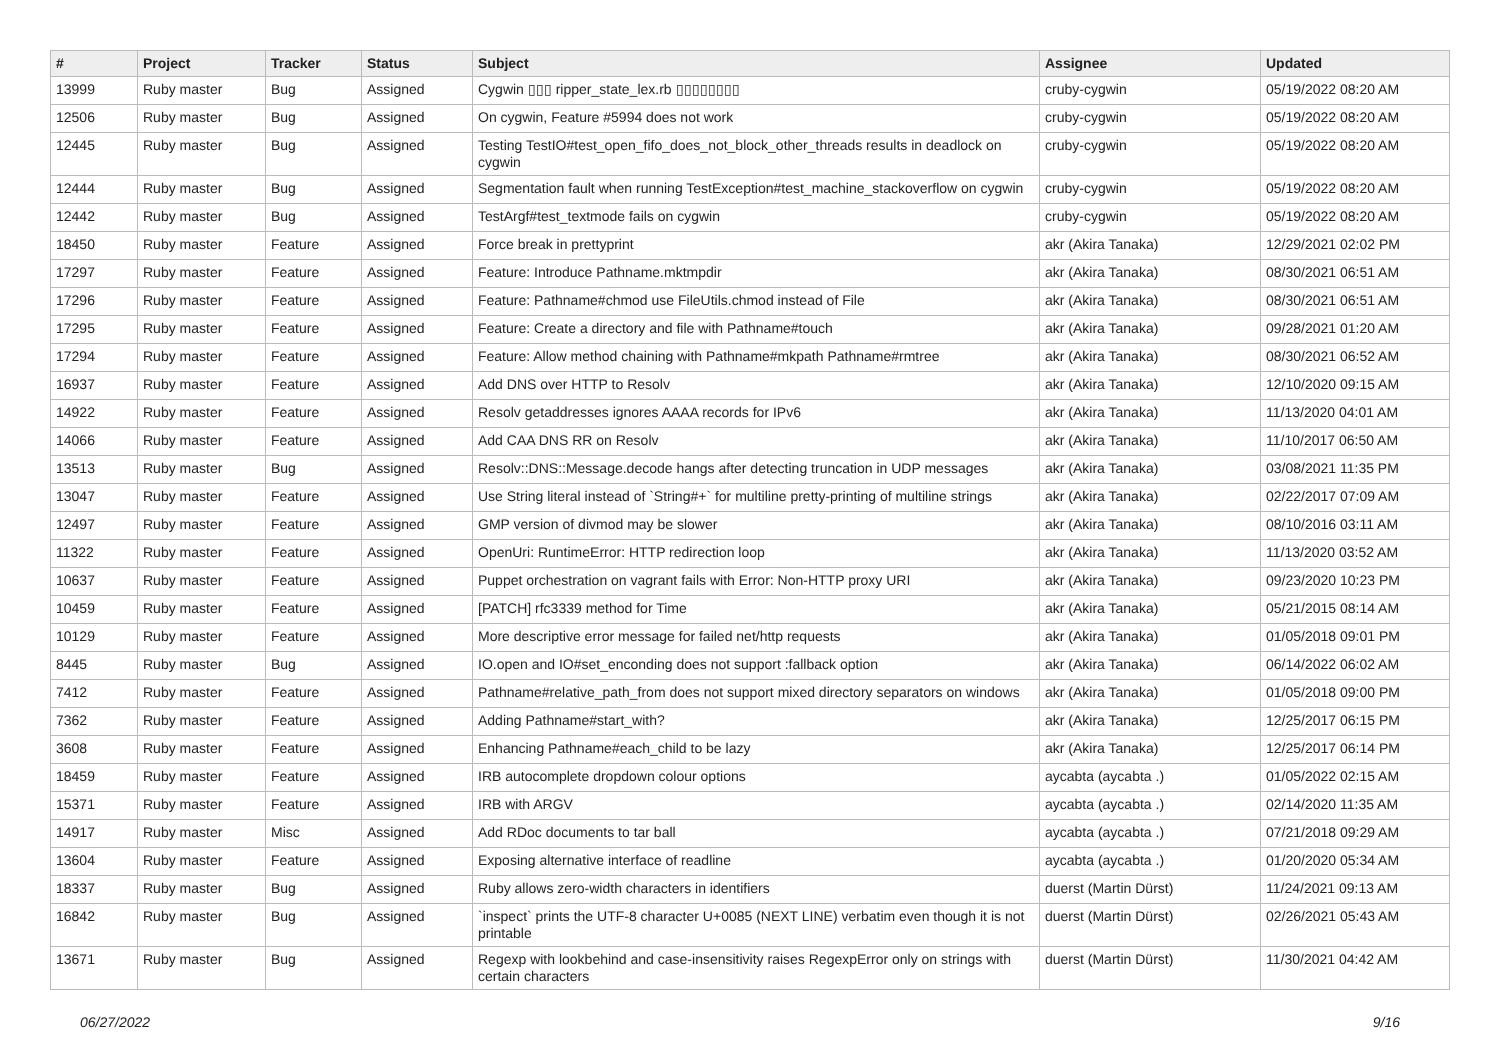| # | Project | Tracker | Status | Subject | Assignee | Updated |
| --- | --- | --- | --- | --- | --- | --- |
| 13999 | Ruby master | Bug | Assigned | Cygwin ▯▯▯ ripper_state_lex.rb ▯▯▯▯▯▯▯▯ | cruby-cygwin | 05/19/2022 08:20 AM |
| 12506 | Ruby master | Bug | Assigned | On cygwin, Feature #5994 does not work | cruby-cygwin | 05/19/2022 08:20 AM |
| 12445 | Ruby master | Bug | Assigned | Testing TestIO#test_open_fifo_does_not_block_other_threads results in deadlock on cygwin | cruby-cygwin | 05/19/2022 08:20 AM |
| 12444 | Ruby master | Bug | Assigned | Segmentation fault when running TestException#test_machine_stackoverflow on cygwin | cruby-cygwin | 05/19/2022 08:20 AM |
| 12442 | Ruby master | Bug | Assigned | TestArgf#test_textmode fails on cygwin | cruby-cygwin | 05/19/2022 08:20 AM |
| 18450 | Ruby master | Feature | Assigned | Force break in prettyprint | akr (Akira Tanaka) | 12/29/2021 02:02 PM |
| 17297 | Ruby master | Feature | Assigned | Feature: Introduce Pathname.mktmpdir | akr (Akira Tanaka) | 08/30/2021 06:51 AM |
| 17296 | Ruby master | Feature | Assigned | Feature: Pathname#chmod use FileUtils.chmod instead of File | akr (Akira Tanaka) | 08/30/2021 06:51 AM |
| 17295 | Ruby master | Feature | Assigned | Feature: Create a directory and file with Pathname#touch | akr (Akira Tanaka) | 09/28/2021 01:20 AM |
| 17294 | Ruby master | Feature | Assigned | Feature: Allow method chaining with Pathname#mkpath Pathname#rmtree | akr (Akira Tanaka) | 08/30/2021 06:52 AM |
| 16937 | Ruby master | Feature | Assigned | Add DNS over HTTP to Resolv | akr (Akira Tanaka) | 12/10/2020 09:15 AM |
| 14922 | Ruby master | Feature | Assigned | Resolv getaddresses ignores AAAA records for IPv6 | akr (Akira Tanaka) | 11/13/2020 04:01 AM |
| 14066 | Ruby master | Feature | Assigned | Add CAA DNS RR on Resolv | akr (Akira Tanaka) | 11/10/2017 06:50 AM |
| 13513 | Ruby master | Bug | Assigned | Resolv::DNS::Message.decode hangs after detecting truncation in UDP messages | akr (Akira Tanaka) | 03/08/2021 11:35 PM |
| 13047 | Ruby master | Feature | Assigned | Use String literal instead of `String#+` for multiline pretty-printing of multiline strings | akr (Akira Tanaka) | 02/22/2017 07:09 AM |
| 12497 | Ruby master | Feature | Assigned | GMP version of divmod may be slower | akr (Akira Tanaka) | 08/10/2016 03:11 AM |
| 11322 | Ruby master | Feature | Assigned | OpenUri: RuntimeError: HTTP redirection loop | akr (Akira Tanaka) | 11/13/2020 03:52 AM |
| 10637 | Ruby master | Feature | Assigned | Puppet orchestration on vagrant fails with Error: Non-HTTP proxy URI | akr (Akira Tanaka) | 09/23/2020 10:23 PM |
| 10459 | Ruby master | Feature | Assigned | [PATCH] rfc3339 method for Time | akr (Akira Tanaka) | 05/21/2015 08:14 AM |
| 10129 | Ruby master | Feature | Assigned | More descriptive error message for failed net/http requests | akr (Akira Tanaka) | 01/05/2018 09:01 PM |
| 8445 | Ruby master | Bug | Assigned | IO.open and IO#set_enconding does not support :fallback option | akr (Akira Tanaka) | 06/14/2022 06:02 AM |
| 7412 | Ruby master | Feature | Assigned | Pathname#relative_path_from does not support mixed directory separators on windows | akr (Akira Tanaka) | 01/05/2018 09:00 PM |
| 7362 | Ruby master | Feature | Assigned | Adding Pathname#start_with? | akr (Akira Tanaka) | 12/25/2017 06:15 PM |
| 3608 | Ruby master | Feature | Assigned | Enhancing Pathname#each_child to be lazy | akr (Akira Tanaka) | 12/25/2017 06:14 PM |
| 18459 | Ruby master | Feature | Assigned | IRB autocomplete dropdown colour options | aycabta (aycabta .) | 01/05/2022 02:15 AM |
| 15371 | Ruby master | Feature | Assigned | IRB with ARGV | aycabta (aycabta .) | 02/14/2020 11:35 AM |
| 14917 | Ruby master | Misc | Assigned | Add RDoc documents to tar ball | aycabta (aycabta .) | 07/21/2018 09:29 AM |
| 13604 | Ruby master | Feature | Assigned | Exposing alternative interface of readline | aycabta (aycabta .) | 01/20/2020 05:34 AM |
| 18337 | Ruby master | Bug | Assigned | Ruby allows zero-width characters in identifiers | duerst (Martin Dürst) | 11/24/2021 09:13 AM |
| 16842 | Ruby master | Bug | Assigned | `inspect` prints the UTF-8 character U+0085 (NEXT LINE) verbatim even though it is not printable | duerst (Martin Dürst) | 02/26/2021 05:43 AM |
| 13671 | Ruby master | Bug | Assigned | Regexp with lookbehind and case-insensitivity raises RegexpError only on strings with certain characters | duerst (Martin Dürst) | 11/30/2021 04:42 AM |
06/27/2022 9/16